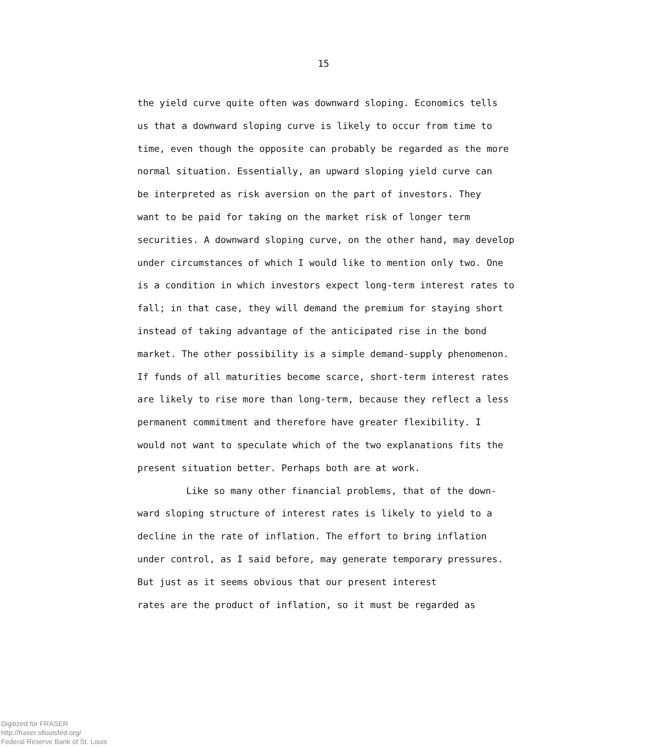15
the yield curve quite often was downward sloping. Economics tells
us that a downward sloping curve is likely to occur from time to
time, even though the opposite can probably be regarded as the more
normal situation. Essentially, an upward sloping yield curve can
be interpreted as risk aversion on the part of investors. They
want to be paid for taking on the market risk of longer term
securities. A downward sloping curve, on the other hand, may develop
under circumstances of which I would like to mention only two. One
is a condition in which investors expect long-term interest rates to
fall; in that case, they will demand the premium for staying short
instead of taking advantage of the anticipated rise in the bond
market. The other possibility is a simple demand-supply phenomenon.
If funds of all maturities become scarce, short-term interest rates
are likely to rise more than long-term, because they reflect a less
permanent commitment and therefore have greater flexibility. I
would not want to speculate which of the two explanations fits the
present situation better. Perhaps both are at work.
Like so many other financial problems, that of the down-
ward sloping structure of interest rates is likely to yield to a
decline in the rate of inflation. The effort to bring inflation
under control, as I said before, may generate temporary pressures.
But just as it seems obvious that our present interest
rates are the product of inflation, so it must be regarded as
Digitized for FRASER
http://fraser.stlouisfed.org/
Federal Reserve Bank of St. Louis